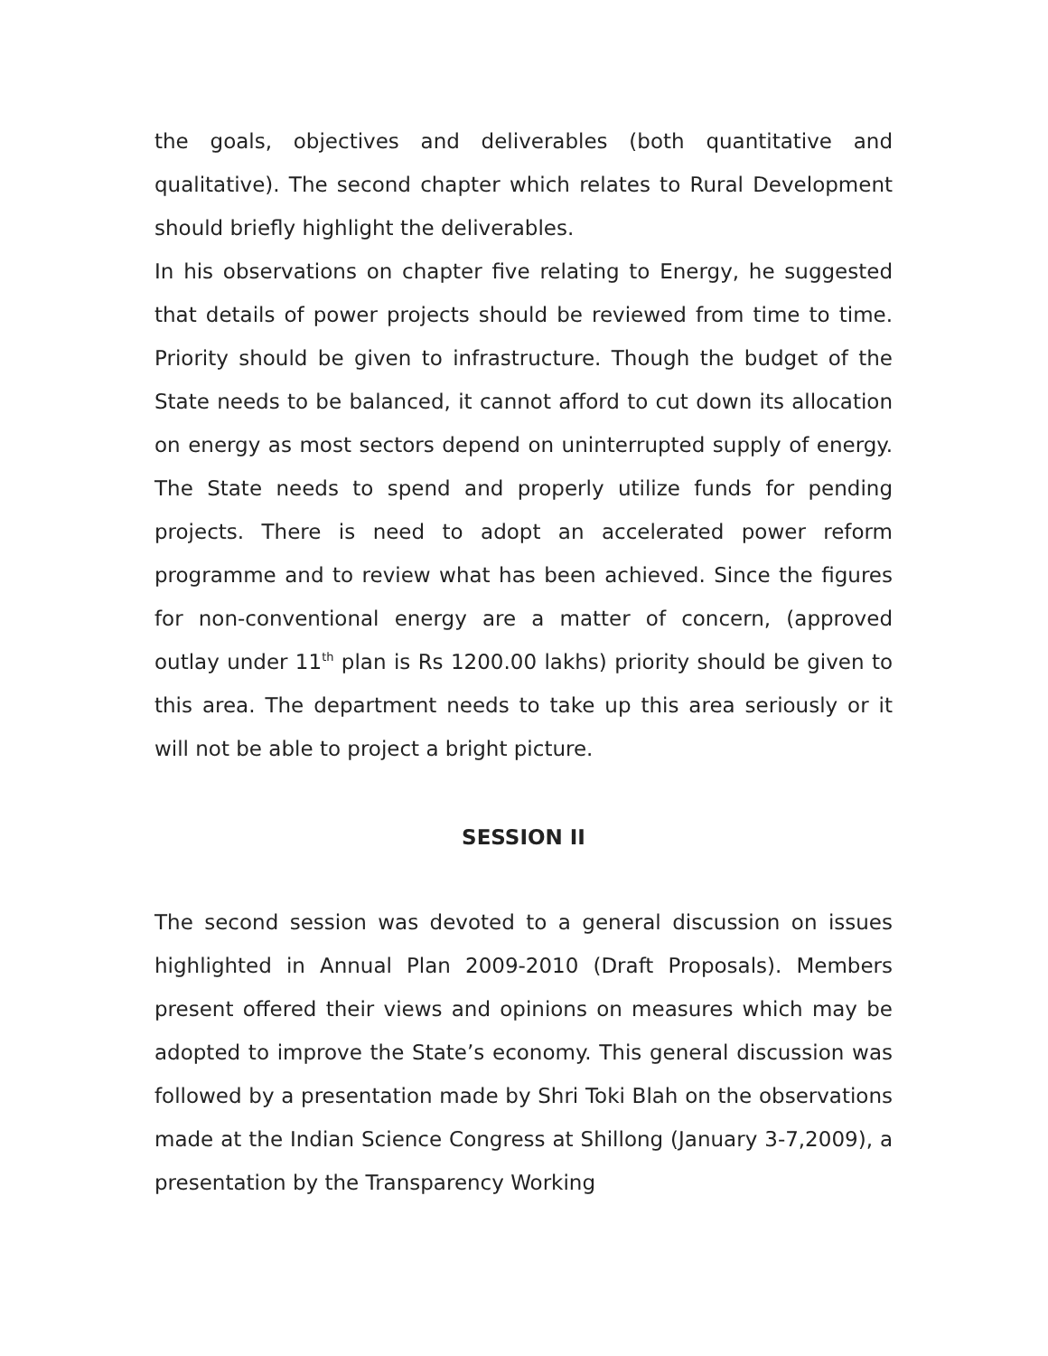the goals, objectives and deliverables (both quantitative and qualitative). The second chapter which relates to Rural Development should briefly highlight the deliverables.
In his observations on chapter five relating to Energy, he suggested that details of power projects should be reviewed from time to time. Priority should be given to infrastructure. Though the budget of the State needs to be balanced, it cannot afford to cut down its allocation on energy as most sectors depend on uninterrupted supply of energy. The State needs to spend and properly utilize funds for pending projects. There is need to adopt an accelerated power reform programme and to review what has been achieved. Since the figures for non-conventional energy are a matter of concern, (approved outlay under 11<sup>th</sup> plan is Rs 1200.00 lakhs) priority should be given to this area. The department needs to take up this area seriously or it will not be able to project a bright picture.
SESSION II
The second session was devoted to a general discussion on issues highlighted in Annual Plan 2009-2010 (Draft Proposals). Members present offered their views and opinions on measures which may be adopted to improve the State’s economy. This general discussion was followed by a presentation made by Shri Toki Blah on the observations made at the Indian Science Congress at Shillong (January 3-7,2009), a presentation by the Transparency Working